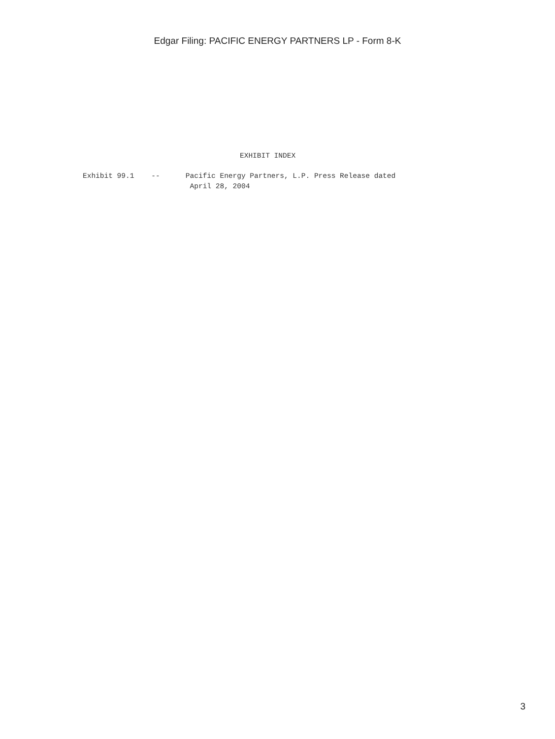Edgar Filing: PACIFIC ENERGY PARTNERS LP - Form 8-K
EXHIBIT INDEX
Exhibit 99.1    --      Pacific Energy Partners, L.P. Press Release dated
                         April 28, 2004
3